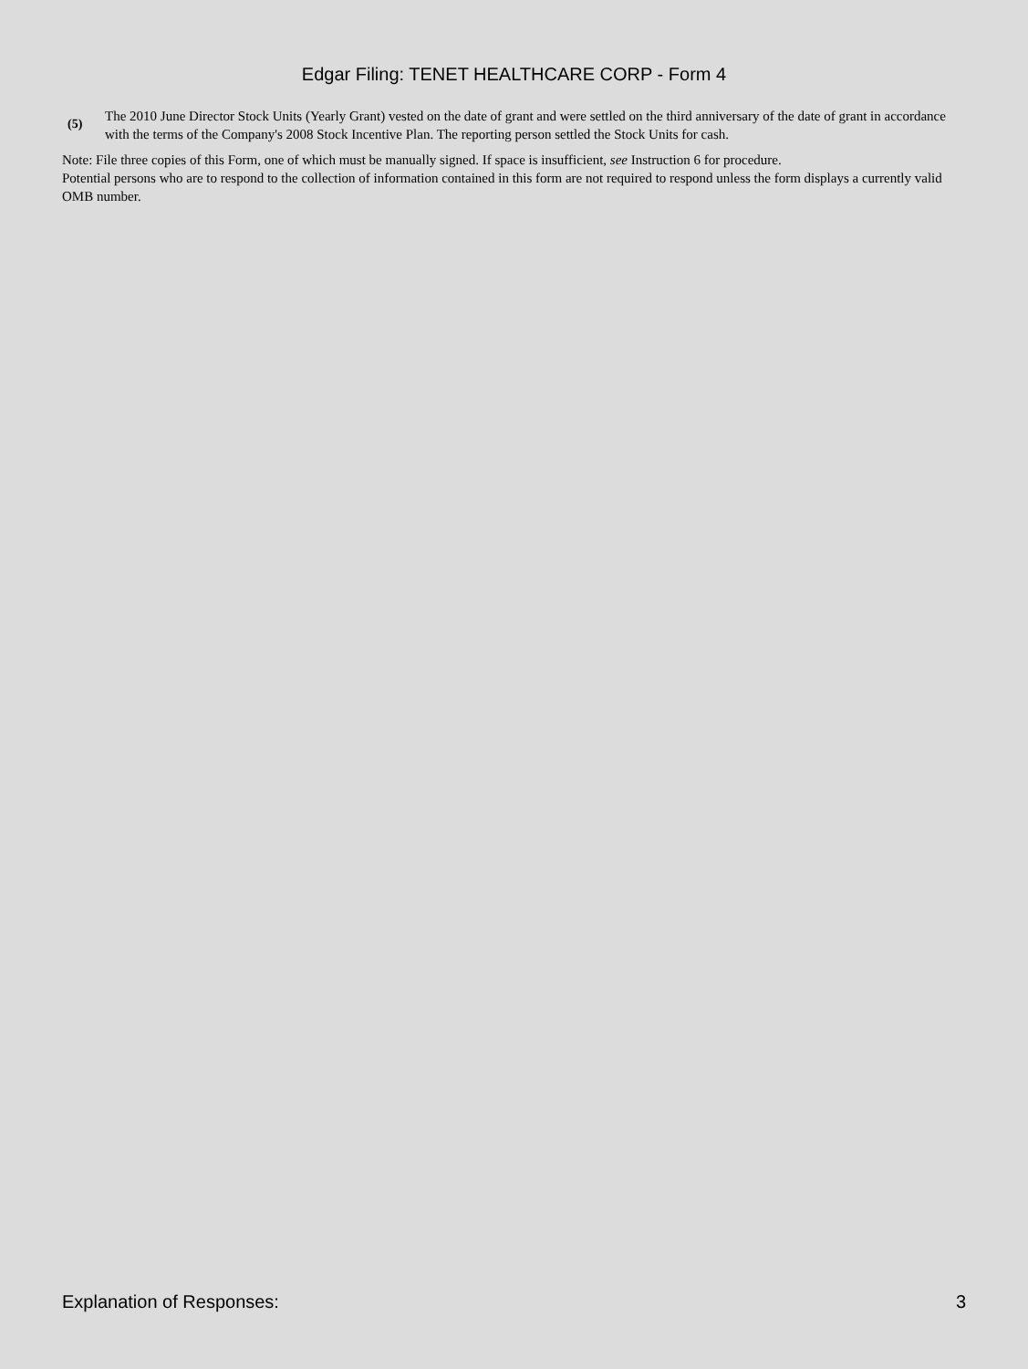Edgar Filing: TENET HEALTHCARE CORP - Form 4
(5)
The 2010 June Director Stock Units (Yearly Grant) vested on the date of grant and were settled on the third anniversary of the date of grant in accordance with the terms of the Company's 2008 Stock Incentive Plan. The reporting person settled the Stock Units for cash.
Note: File three copies of this Form, one of which must be manually signed. If space is insufficient, see Instruction 6 for procedure.
Potential persons who are to respond to the collection of information contained in this form are not required to respond unless the form displays a currently valid OMB number.
Explanation of Responses: 3